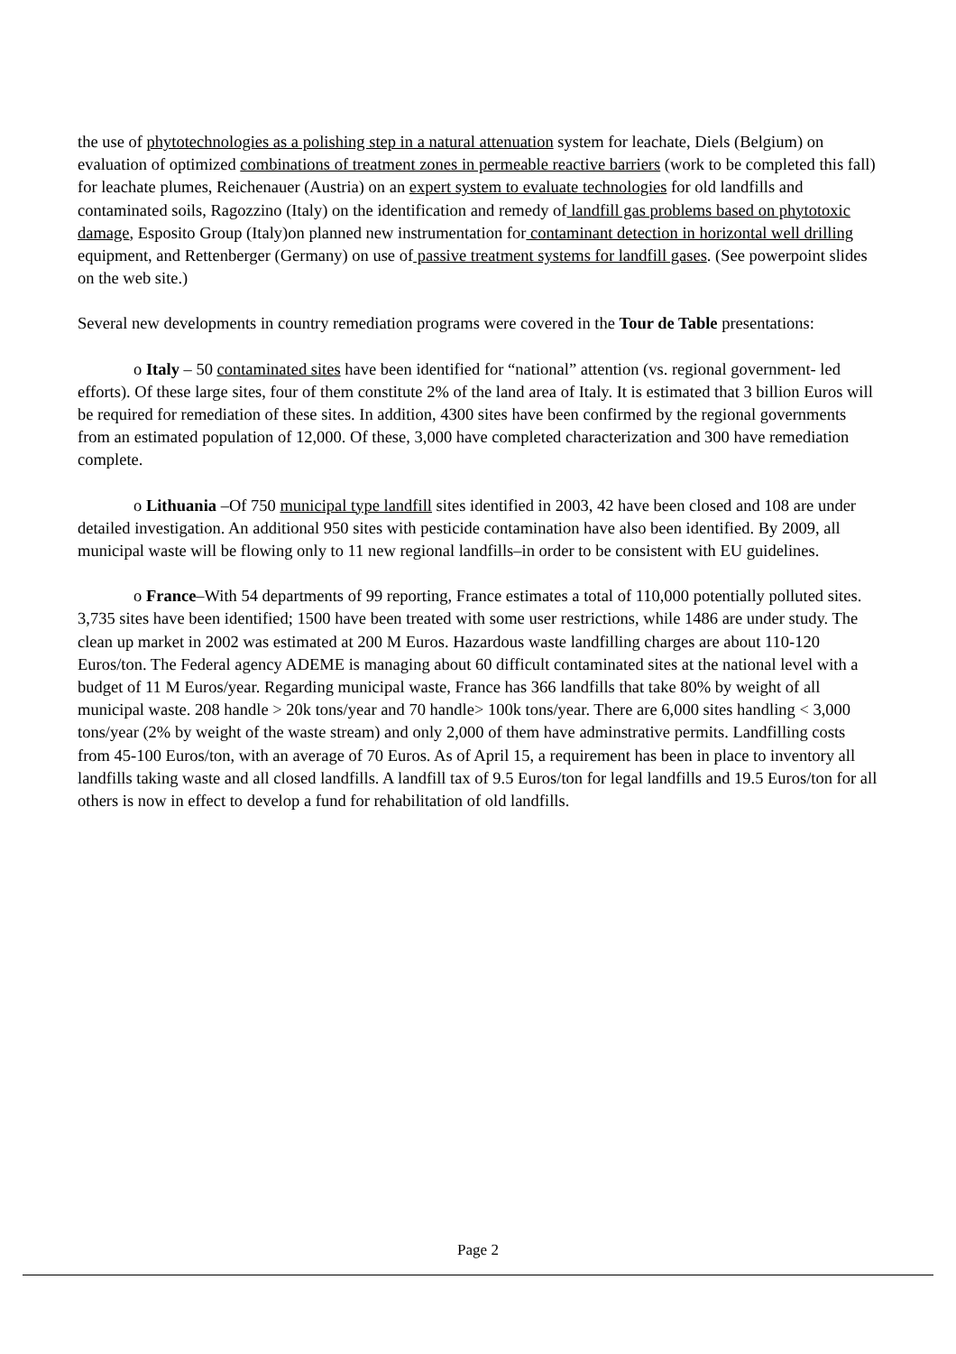the use of phytotechnologies as a polishing step in a natural attenuation system for leachate, Diels (Belgium) on evaluation of optimized combinations of treatment zones in permeable reactive barriers (work to be completed this fall) for leachate plumes, Reichenauer (Austria) on an expert system to evaluate technologies for old landfills and contaminated soils, Ragozzino (Italy) on the identification and remedy of landfill gas problems based on phytotoxic damage, Esposito Group (Italy)on planned new instrumentation for contaminant detection in horizontal well drilling equipment, and Rettenberger (Germany) on use of passive treatment systems for landfill gases. (See powerpoint slides on the web site.)
Several new developments in country remediation programs were covered in the Tour de Table presentations:
o Italy – 50 contaminated sites have been identified for “national” attention (vs. regional government- led efforts). Of these large sites, four of them constitute 2% of the land area of Italy. It is estimated that 3 billion Euros will be required for remediation of these sites. In addition, 4300 sites have been confirmed by the regional governments from an estimated population of 12,000. Of these, 3,000 have completed characterization and 300 have remediation complete.
o Lithuania –Of 750 municipal type landfill sites identified in 2003, 42 have been closed and 108 are under detailed investigation. An additional 950 sites with pesticide contamination have also been identified. By 2009, all municipal waste will be flowing only to 11 new regional landfills–in order to be consistent with EU guidelines.
o France–With 54 departments of 99 reporting, France estimates a total of 110,000 potentially polluted sites. 3,735 sites have been identified; 1500 have been treated with some user restrictions, while 1486 are under study. The clean up market in 2002 was estimated at 200 M Euros. Hazardous waste landfilling charges are about 110-120 Euros/ton. The Federal agency ADEME is managing about 60 difficult contaminated sites at the national level with a budget of 11 M Euros/year. Regarding municipal waste, France has 366 landfills that take 80% by weight of all municipal waste. 208 handle > 20k tons/year and 70 handle> 100k tons/year. There are 6,000 sites handling < 3,000 tons/year (2% by weight of the waste stream) and only 2,000 of them have adminstrative permits. Landfilling costs from 45-100 Euros/ton, with an average of 70 Euros. As of April 15, a requirement has been in place to inventory all landfills taking waste and all closed landfills. A landfill tax of 9.5 Euros/ton for legal landfills and 19.5 Euros/ton for all others is now in effect to develop a fund for rehabilitation of old landfills.
Page 2